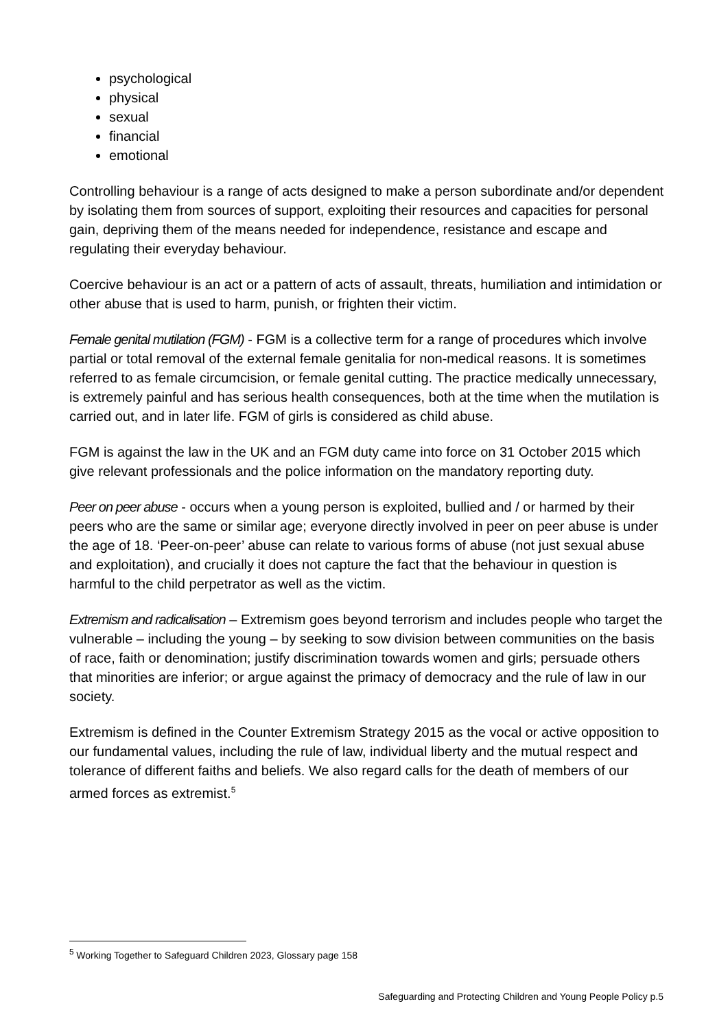psychological
physical
sexual
financial
emotional
Controlling behaviour is a range of acts designed to make a person subordinate and/or dependent by isolating them from sources of support, exploiting their resources and capacities for personal gain, depriving them of the means needed for independence, resistance and escape and regulating their everyday behaviour.
Coercive behaviour is an act or a pattern of acts of assault, threats, humiliation and intimidation or other abuse that is used to harm, punish, or frighten their victim.
Female genital mutilation (FGM) - FGM is a collective term for a range of procedures which involve partial or total removal of the external female genitalia for non-medical reasons. It is sometimes referred to as female circumcision, or female genital cutting. The practice medically unnecessary, is extremely painful and has serious health consequences, both at the time when the mutilation is carried out, and in later life. FGM of girls is considered as child abuse.
FGM is against the law in the UK and an FGM duty came into force on 31 October 2015 which give relevant professionals and the police information on the mandatory reporting duty.
Peer on peer abuse - occurs when a young person is exploited, bullied and / or harmed by their peers who are the same or similar age; everyone directly involved in peer on peer abuse is under the age of 18. ‘Peer-on-peer’ abuse can relate to various forms of abuse (not just sexual abuse and exploitation), and crucially it does not capture the fact that the behaviour in question is harmful to the child perpetrator as well as the victim.
Extremism and radicalisation – Extremism goes beyond terrorism and includes people who target the vulnerable – including the young – by seeking to sow division between communities on the basis of race, faith or denomination; justify discrimination towards women and girls; persuade others that minorities are inferior; or argue against the primacy of democracy and the rule of law in our society.
Extremism is defined in the Counter Extremism Strategy 2015 as the vocal or active opposition to our fundamental values, including the rule of law, individual liberty and the mutual respect and tolerance of different faiths and beliefs. We also regard calls for the death of members of our armed forces as extremist.<sup>5</sup>
<sup>5</sup> Working Together to Safeguard Children 2023, Glossary page 158
Safeguarding and Protecting Children and Young People Policy p.5